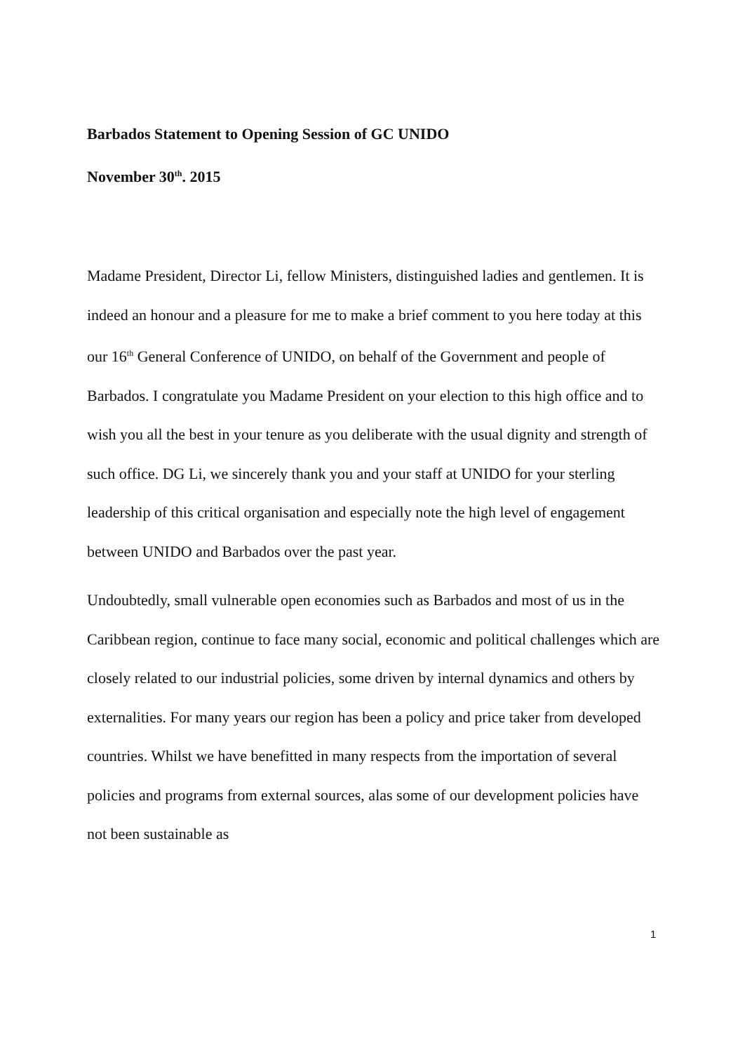Barbados Statement to Opening Session of GC UNIDO
November 30<sup>th</sup>. 2015
Madame President, Director Li, fellow Ministers, distinguished ladies and gentlemen. It is indeed an honour and a pleasure for me to make a brief comment to you here today at this our 16<sup>th</sup> General Conference of UNIDO, on behalf of the Government and people of Barbados. I congratulate you Madame President on your election to this high office and to wish you all the best in your tenure as you deliberate with the usual dignity and strength of such office. DG Li, we sincerely thank you and your staff at UNIDO for your sterling leadership of this critical organisation and especially note the high level of engagement between UNIDO and Barbados over the past year.
Undoubtedly, small vulnerable open economies such as Barbados and most of us in the Caribbean region, continue to face many social, economic and political challenges which are closely related to our industrial policies, some driven by internal dynamics and others by externalities. For many years our region has been a policy and price taker from developed countries. Whilst we have benefitted in many respects from the importation of several policies and programs from external sources, alas some of our development policies have not been sustainable as
1